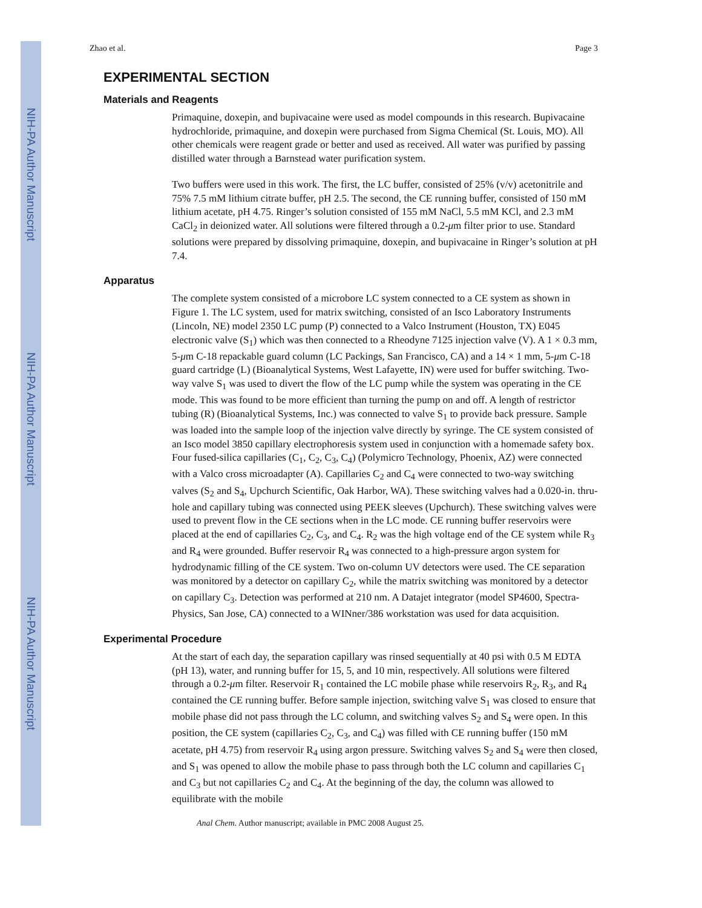NIH-PA Author Manuscript
NIH-PA Author Manuscript
NIH-PA Author Manuscript
Zhao et al. Page 3
EXPERIMENTAL SECTION
Materials and Reagents
Primaquine, doxepin, and bupivacaine were used as model compounds in this research. Bupivacaine hydrochloride, primaquine, and doxepin were purchased from Sigma Chemical (St. Louis, MO). All other chemicals were reagent grade or better and used as received. All water was purified by passing distilled water through a Barnstead water purification system.
Two buffers were used in this work. The first, the LC buffer, consisted of 25% (v/v) acetonitrile and 75% 7.5 mM lithium citrate buffer, pH 2.5. The second, the CE running buffer, consisted of 150 mM lithium acetate, pH 4.75. Ringer’s solution consisted of 155 mM NaCl, 5.5 mM KCl, and 2.3 mM CaCl<sub>2</sub> in deionized water. All solutions were filtered through a 0.2-μm filter prior to use. Standard solutions were prepared by dissolving primaquine, doxepin, and bupivacaine in Ringer’s solution at pH 7.4.
Apparatus
The complete system consisted of a microbore LC system connected to a CE system as shown in Figure 1. The LC system, used for matrix switching, consisted of an Isco Laboratory Instruments (Lincoln, NE) model 2350 LC pump (P) connected to a Valco Instrument (Houston, TX) E045 electronic valve (S<sub>1</sub>) which was then connected to a Rheodyne 7125 injection valve (V). A 1 × 0.3 mm, 5-μm C-18 repackable guard column (LC Packings, San Francisco, CA) and a 14 × 1 mm, 5-μm C-18 guard cartridge (L) (Bioanalytical Systems, West Lafayette, IN) were used for buffer switching. Two-way valve S<sub>1</sub> was used to divert the flow of the LC pump while the system was operating in the CE mode. This was found to be more efficient than turning the pump on and off. A length of restrictor tubing (R) (Bioanalytical Systems, Inc.) was connected to valve S<sub>1</sub> to provide back pressure. Sample was loaded into the sample loop of the injection valve directly by syringe. The CE system consisted of an Isco model 3850 capillary electrophoresis system used in conjunction with a homemade safety box. Four fused-silica capillaries (C<sub>1</sub>, C<sub>2</sub>, C<sub>3</sub>, C<sub>4</sub>) (Polymicro Technology, Phoenix, AZ) were connected with a Valco cross microadapter (A). Capillaries C<sub>2</sub> and C<sub>4</sub> were connected to two-way switching valves (S<sub>2</sub> and S<sub>4</sub>, Upchurch Scientific, Oak Harbor, WA). These switching valves had a 0.020-in. thru-hole and capillary tubing was connected using PEEK sleeves (Upchurch). These switching valves were used to prevent flow in the CE sections when in the LC mode. CE running buffer reservoirs were placed at the end of capillaries C<sub>2</sub>, C<sub>3</sub>, and C<sub>4</sub>. R<sub>2</sub> was the high voltage end of the CE system while R<sub>3</sub> and R<sub>4</sub> were grounded. Buffer reservoir R<sub>4</sub> was connected to a high-pressure argon system for hydrodynamic filling of the CE system. Two on-column UV detectors were used. The CE separation was monitored by a detector on capillary C<sub>2</sub>, while the matrix switching was monitored by a detector on capillary C<sub>3</sub>. Detection was performed at 210 nm. A Datajet integrator (model SP4600, Spectra-Physics, San Jose, CA) connected to a WINner/386 workstation was used for data acquisition.
Experimental Procedure
At the start of each day, the separation capillary was rinsed sequentially at 40 psi with 0.5 M EDTA (pH 13), water, and running buffer for 15, 5, and 10 min, respectively. All solutions were filtered through a 0.2-μm filter. Reservoir R<sub>1</sub> contained the LC mobile phase while reservoirs R<sub>2</sub>, R<sub>3</sub>, and R<sub>4</sub> contained the CE running buffer. Before sample injection, switching valve S<sub>1</sub> was closed to ensure that mobile phase did not pass through the LC column, and switching valves S<sub>2</sub> and S<sub>4</sub> were open. In this position, the CE system (capillaries C<sub>2</sub>, C<sub>3</sub>, and C<sub>4</sub>) was filled with CE running buffer (150 mM acetate, pH 4.75) from reservoir R<sub>4</sub> using argon pressure. Switching valves S<sub>2</sub> and S<sub>4</sub> were then closed, and S<sub>1</sub> was opened to allow the mobile phase to pass through both the LC column and capillaries C<sub>1</sub> and C<sub>3</sub> but not capillaries C<sub>2</sub> and C<sub>4</sub>. At the beginning of the day, the column was allowed to equilibrate with the mobile
Anal Chem. Author manuscript; available in PMC 2008 August 25.